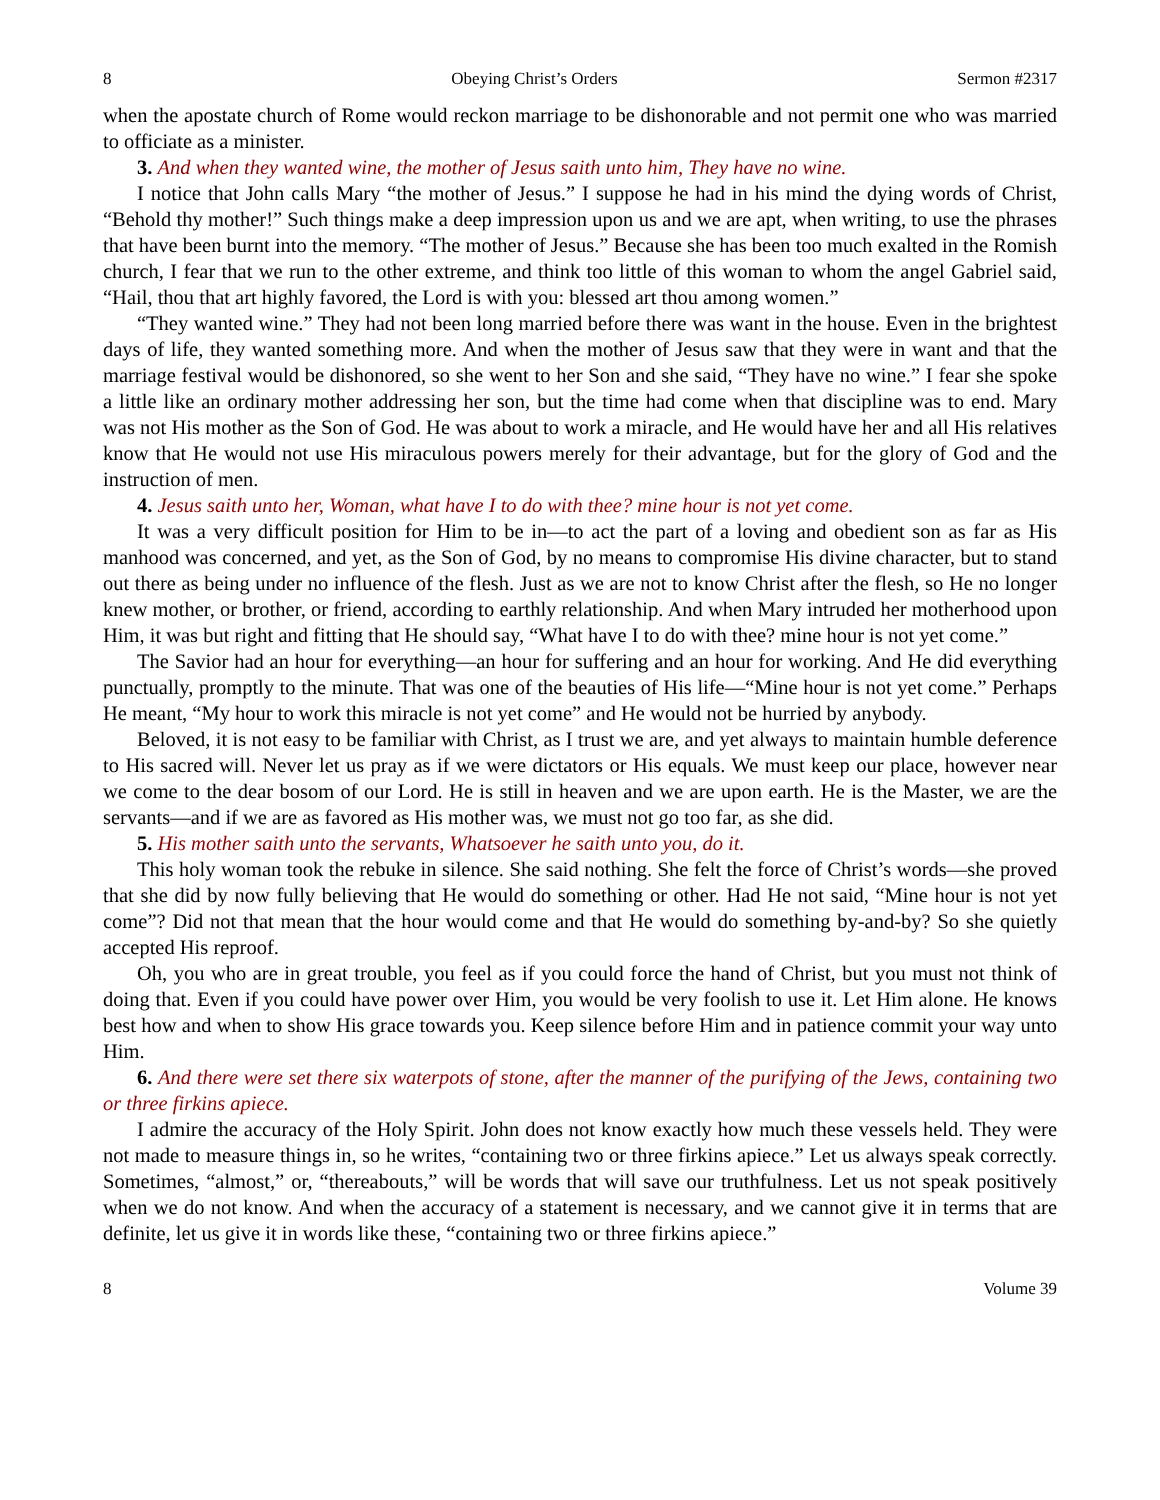8 Obeying Christ’s Orders Sermon #2317
when the apostate church of Rome would reckon marriage to be dishonorable and not permit one who was married to officiate as a minister.
3. And when they wanted wine, the mother of Jesus saith unto him, They have no wine.
I notice that John calls Mary “the mother of Jesus.” I suppose he had in his mind the dying words of Christ, “Behold thy mother!” Such things make a deep impression upon us and we are apt, when writing, to use the phrases that have been burnt into the memory. “The mother of Jesus.” Because she has been too much exalted in the Romish church, I fear that we run to the other extreme, and think too little of this woman to whom the angel Gabriel said, “Hail, thou that art highly favored, the Lord is with you: blessed art thou among women.”
“They wanted wine.” They had not been long married before there was want in the house. Even in the brightest days of life, they wanted something more. And when the mother of Jesus saw that they were in want and that the marriage festival would be dishonored, so she went to her Son and she said, “They have no wine.” I fear she spoke a little like an ordinary mother addressing her son, but the time had come when that discipline was to end. Mary was not His mother as the Son of God. He was about to work a miracle, and He would have her and all His relatives know that He would not use His miraculous powers merely for their advantage, but for the glory of God and the instruction of men.
4. Jesus saith unto her, Woman, what have I to do with thee? mine hour is not yet come.
It was a very difficult position for Him to be in—to act the part of a loving and obedient son as far as His manhood was concerned, and yet, as the Son of God, by no means to compromise His divine character, but to stand out there as being under no influence of the flesh. Just as we are not to know Christ after the flesh, so He no longer knew mother, or brother, or friend, according to earthly relationship. And when Mary intruded her motherhood upon Him, it was but right and fitting that He should say, “What have I to do with thee? mine hour is not yet come.”
The Savior had an hour for everything—an hour for suffering and an hour for working. And He did everything punctually, promptly to the minute. That was one of the beauties of His life—“Mine hour is not yet come.” Perhaps He meant, “My hour to work this miracle is not yet come” and He would not be hurried by anybody.
Beloved, it is not easy to be familiar with Christ, as I trust we are, and yet always to maintain humble deference to His sacred will. Never let us pray as if we were dictators or His equals. We must keep our place, however near we come to the dear bosom of our Lord. He is still in heaven and we are upon earth. He is the Master, we are the servants—and if we are as favored as His mother was, we must not go too far, as she did.
5. His mother saith unto the servants, Whatsoever he saith unto you, do it.
This holy woman took the rebuke in silence. She said nothing. She felt the force of Christ’s words—she proved that she did by now fully believing that He would do something or other. Had He not said, “Mine hour is not yet come”? Did not that mean that the hour would come and that He would do something by-and-by? So she quietly accepted His reproof.
Oh, you who are in great trouble, you feel as if you could force the hand of Christ, but you must not think of doing that. Even if you could have power over Him, you would be very foolish to use it. Let Him alone. He knows best how and when to show His grace towards you. Keep silence before Him and in patience commit your way unto Him.
6. And there were set there six waterpots of stone, after the manner of the purifying of the Jews, containing two or three firkins apiece.
I admire the accuracy of the Holy Spirit. John does not know exactly how much these vessels held. They were not made to measure things in, so he writes, “containing two or three firkins apiece.” Let us always speak correctly. Sometimes, “almost,” or, “thereabouts,” will be words that will save our truthfulness. Let us not speak positively when we do not know. And when the accuracy of a statement is necessary, and we cannot give it in terms that are definite, let us give it in words like these, “containing two or three firkins apiece.”
8 Volume 39